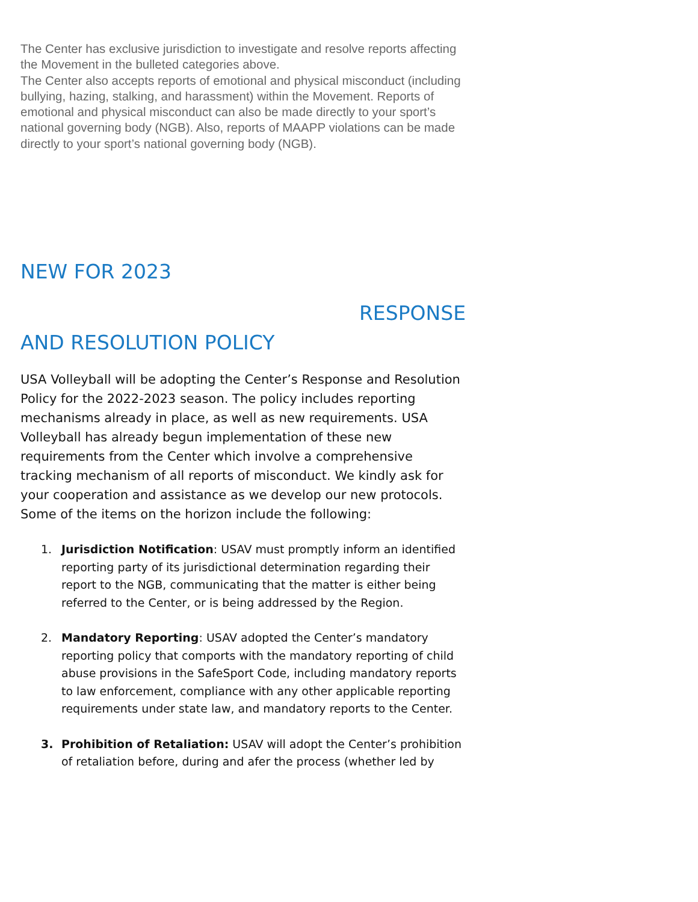The Center has exclusive jurisdiction to investigate and resolve reports affecting the Movement in the bulleted categories above.
The Center also accepts reports of emotional and physical misconduct (including bullying, hazing, stalking, and harassment) within the Movement. Reports of emotional and physical misconduct can also be made directly to your sport’s national governing body (NGB). Also, reports of MAAPP violations can be made directly to your sport’s national governing body (NGB).
NEW FOR 2023
RESPONSE
AND RESOLUTION POLICY
USA Volleyball will be adopting the Center’s Response and Resolution Policy for the 2022-2023 season. The policy includes reporting mechanisms already in place, as well as new requirements. USA Volleyball has already begun implementation of these new requirements from the Center which involve a comprehensive tracking mechanism of all reports of misconduct. We kindly ask for your cooperation and assistance as we develop our new protocols. Some of the items on the horizon include the following:
1. Jurisdiction Notification: USAV must promptly inform an identified reporting party of its jurisdictional determination regarding their report to the NGB, communicating that the matter is either being referred to the Center, or is being addressed by the Region.
2. Mandatory Reporting: USAV adopted the Center’s mandatory reporting policy that comports with the mandatory reporting of child abuse provisions in the SafeSport Code, including mandatory reports to law enforcement, compliance with any other applicable reporting requirements under state law, and mandatory reports to the Center.
3. Prohibition of Retaliation: USAV will adopt the Center’s prohibition of retaliation before, during and afer the process (whether led by